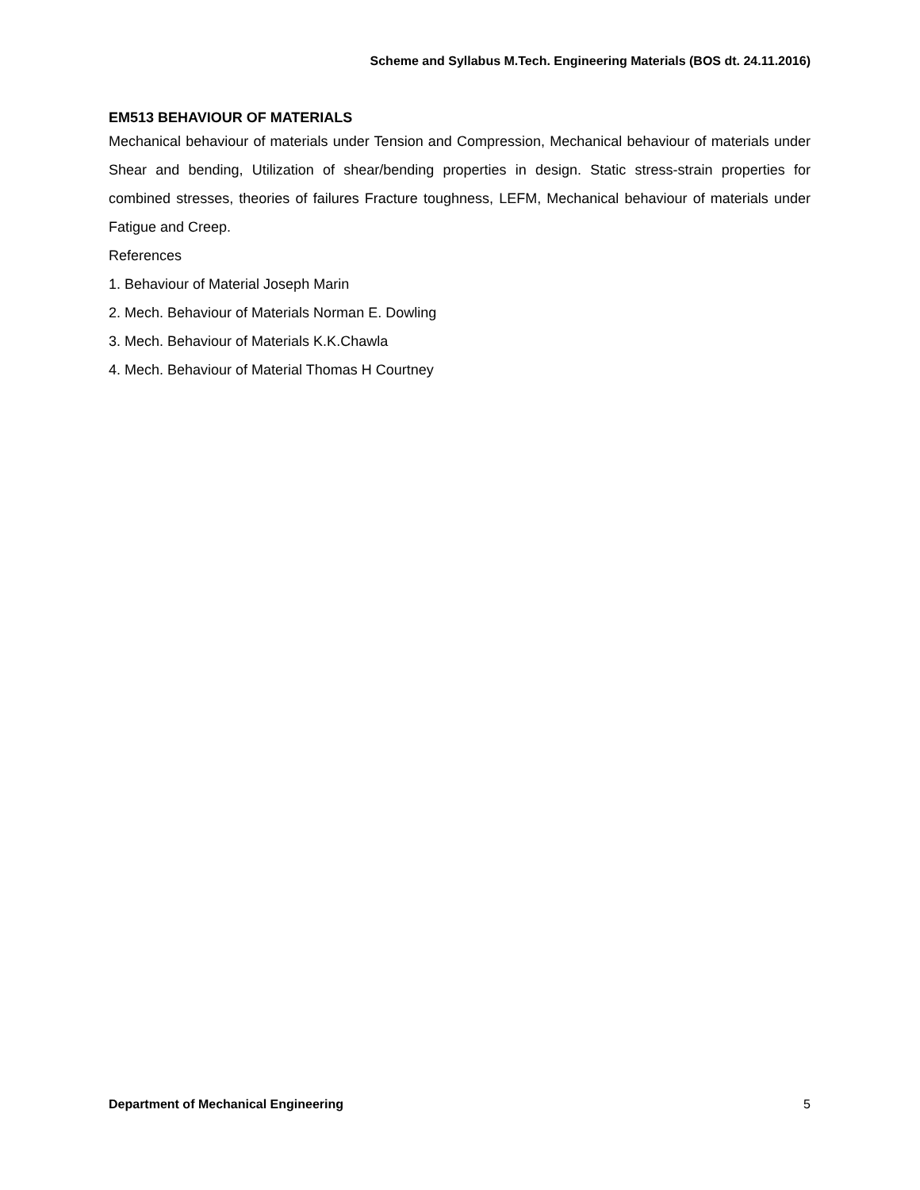Scheme and Syllabus M.Tech. Engineering Materials (BOS dt. 24.11.2016)
EM513 BEHAVIOUR OF MATERIALS
Mechanical behaviour of materials under Tension and Compression, Mechanical behaviour of materials under Shear and bending, Utilization of shear/bending properties in design. Static stress-strain properties for combined stresses, theories of failures Fracture toughness, LEFM, Mechanical behaviour of materials under Fatigue and Creep.
References
1. Behaviour of Material Joseph Marin
2. Mech. Behaviour of Materials Norman E. Dowling
3. Mech. Behaviour of Materials K.K.Chawla
4. Mech. Behaviour of Material Thomas H Courtney
Department of Mechanical Engineering 5